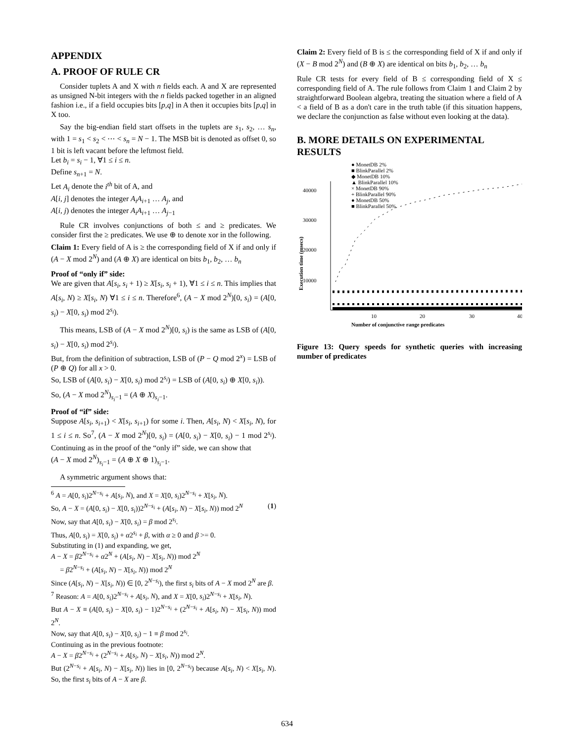APPENDIX
A. PROOF OF RULE CR
Consider tuplets A and X with n fields each. A and X are represented as unsigned N-bit integers with the n fields packed together in an aligned fashion i.e., if a field occupies bits [p,q] in A then it occupies bits [p,q] in X too.
Say the big-endian field start offsets in the tuplets are s<sub>1</sub>, s<sub>2</sub>, … s<sub>n</sub>, with 1 = s<sub>1</sub> < s<sub>2</sub> < ⋯ < s<sub>n</sub> = N − 1. The MSB bit is denoted as offset 0, so 1 bit is left vacant before the leftmost field.
Let b<sub>i</sub> = s<sub>i</sub> − 1, ∀1 ≤ i ≤ n.
Define s<sub>n+1</sub> = N.
Let A<sub>i</sub> denote the i<sup>th</sup> bit of A, and
A[i, j] denotes the integer A<sub>i</sub>A<sub>i+1</sub> … A<sub>j</sub>, and
A[i, j) denotes the integer A<sub>i</sub>A<sub>i+1</sub> … A<sub>j−1</sub>
Rule CR involves conjunctions of both ≤ and ≥ predicates. We consider first the ≥ predicates. We use ⊕ to denote xor in the following.
Claim 1: Every field of A is ≥ the corresponding field of X if and only if (A − X mod 2<sup>N</sup>) and (A ⊕ X) are identical on bits b<sub>1</sub>, b<sub>2</sub>, … b<sub>n</sub>
Proof of “only if” side:
We are given that A[s<sub>i</sub>, s<sub>i</sub> + 1) ≥ X[s<sub>i</sub>, s<sub>i</sub> + 1), ∀1 ≤ i ≤ n. This implies that A[s<sub>i</sub>, N) ≥ X[s<sub>i</sub>, N) ∀1 ≤ i ≤ n. Therefore<sup>6</sup>, (A − X mod 2<sup>N</sup>)[0, s<sub>i</sub>) = (A[0, s<sub>i</sub>) − X[0, s<sub>i</sub>) mod 2<sup>s<sub>i</sub></sup>).
This means, LSB of (A − X mod 2<sup>N</sup>)[0, s<sub>i</sub>) is the same as LSB of (A[0, s<sub>i</sub>) − X[0, s<sub>i</sub>) mod 2<sup>s<sub>i</sub></sup>).
But, from the definition of subtraction, LSB of (P − Q mod 2<sup>x</sup>) = LSB of (P ⊕ Q) for all x > 0.
So, LSB of (A[0, s<sub>i</sub>) − X[0, s<sub>i</sub>) mod 2<sup>s<sub>i</sub></sup>) = LSB of (A[0, s<sub>i</sub>) ⊕ X[0, s<sub>i</sub>)).
So, (A − X mod 2<sup>N</sup>)<sub>s<sub>i</sub>−1</sub> = (A ⊕ X)<sub>s<sub>i</sub>−1</sub>.
Proof of “if” side:
Suppose A[s<sub>i</sub>, s<sub>i+1</sub>) < X[s<sub>i</sub>, s<sub>i+1</sub>) for some i. Then, A[s<sub>i</sub>, N) < X[s<sub>i</sub>, N), for 1 ≤ i ≤ n. So<sup>7</sup>, (A − X mod 2<sup>N</sup>)[0, s<sub>i</sub>) = (A[0, s<sub>i</sub>) − X[0, s<sub>i</sub>) − 1 mod 2<sup>s<sub>i</sub></sup>). Continuing as in the proof of the “only if” side, we can show that
(A − X mod 2<sup>N</sup>)<sub>s<sub>i</sub>−1</sub> = (A ⊕ X ⊕ 1)<sub>s<sub>i</sub>−1</sub>.
A symmetric argument shows that:
<sup>6</sup> A = A[0, s<sub>i</sub>)2<sup>N−s<sub>i</sub></sup> + A[s<sub>i</sub>, N), and X = X[0, s<sub>i</sub>)2<sup>N−s<sub>i</sub></sup> + X[s<sub>i</sub>, N).
So, A − X = (A[0, s<sub>i</sub>) − X[0, s<sub>i</sub>))2<sup>N−s<sub>i</sub></sup> + (A[s<sub>i</sub>, N) − X[s<sub>i</sub>, N)) mod 2<sup>N</sup> (1)
Now, say that A[0, s<sub>i</sub>) − X[0, s<sub>i</sub>) = β mod 2<sup>s<sub>i</sub></sup>.
Thus, A[0, s<sub>i</sub>) = X[0, s<sub>i</sub>) + α2<sup>s<sub>i</sub></sup> + β, with α ≥ 0 and β >= 0.
Substituting in (1) and expanding, we get,
A − X = β2<sup>N−s<sub>i</sub></sup> + α2<sup>N</sup> + (A[s<sub>i</sub>, N) − X[s<sub>i</sub>, N)) mod 2<sup>N</sup>
= β2<sup>N−s<sub>i</sub></sup> + (A[s<sub>i</sub>, N) − X[s<sub>i</sub>, N)) mod 2<sup>N</sup>
Since (A[s<sub>i</sub>, N) − X[s<sub>i</sub>, N)) ∈ [0, 2<sup>N−s<sub>i</sub></sup>), the first s<sub>i</sub> bits of A − X mod 2<sup>N</sup> are β.
<sup>7</sup> Reason: A = A[0, s<sub>i</sub>)2<sup>N−s<sub>i</sub></sup> + A[s<sub>i</sub>, N), and X = X[0, s<sub>i</sub>)2<sup>N−s<sub>i</sub></sup> + X[s<sub>i</sub>, N).
But A − X ≡ (A[0, s<sub>i</sub>) − X[0, s<sub>i</sub>) − 1)2<sup>N−s<sub>i</sub></sup> + (2<sup>N−s<sub>i</sub></sup> + A[s<sub>i</sub>, N) − X[s<sub>i</sub>, N)) mod 2<sup>N</sup>.
Now, say that A[0, s<sub>i</sub>) − X[0, s<sub>i</sub>) − 1 ≡ β mod 2<sup>s<sub>i</sub></sup>.
Continuing as in the previous footnote:
A − X = β2<sup>N−s<sub>i</sub></sup> + (2<sup>N−s<sub>i</sub></sup> + A[s<sub>i</sub>, N) − X[s<sub>i</sub>, N)) mod 2<sup>N</sup>.
But (2<sup>N−s<sub>i</sub></sup> + A[s<sub>i</sub>, N) − X[s<sub>i</sub>, N)) lies in [0, 2<sup>N−s<sub>i</sub></sup>) because A[s<sub>i</sub>, N) < X[s<sub>i</sub>, N). So, the first s<sub>i</sub> bits of A − X are β.
Claim 2: Every field of B is ≤ the corresponding field of X if and only if (X − B mod 2<sup>N</sup>) and (B ⊕ X) are identical on bits b<sub>1</sub>, b<sub>2</sub>, … b<sub>n</sub>
Rule CR tests for every field of B ≤ corresponding field of X ≤ corresponding field of A. The rule follows from Claim 1 and Claim 2 by straightforward Boolean algebra, treating the situation where a field of A < a field of B as a don't care in the truth table (if this situation happens, we declare the conjunction as false without even looking at the data).
B. MORE DETAILS ON EXPERIMENTAL RESULTS
● MonetDB 2%
■ BlinkParallel 2%
◆ MonetDB 10%
▲ BlinkParallel 10%
× MonetDB 90%
+ BlinkParallel 90%
● MonetDB 50%
■ BlinkParallel 50%
40000
30000
20000
10000
10
20
30
40
Number of conjunctive range predicates
Execution time (msecs)
Figure 13: Query speeds for synthetic queries with increasing number of predicates
634